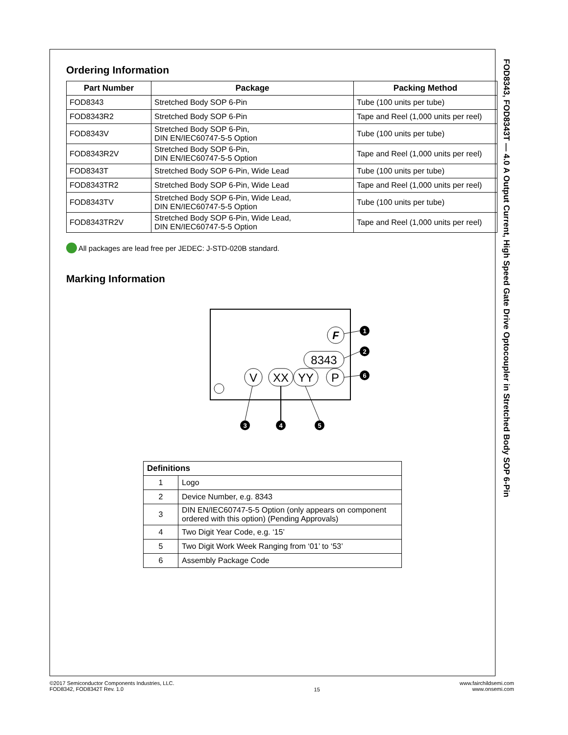Ordering Information
| Part Number | Package | Packing Method |
| --- | --- | --- |
| FOD8343 | Stretched Body SOP 6-Pin | Tube (100 units per tube) |
| FOD8343R2 | Stretched Body SOP 6-Pin | Tape and Reel (1,000 units per reel) |
| FOD8343V | Stretched Body SOP 6-Pin, DIN EN/IEC60747-5-5 Option | Tube (100 units per tube) |
| FOD8343R2V | Stretched Body SOP 6-Pin, DIN EN/IEC60747-5-5 Option | Tape and Reel (1,000 units per reel) |
| FOD8343T | Stretched Body SOP 6-Pin, Wide Lead | Tube (100 units per tube) |
| FOD8343TR2 | Stretched Body SOP 6-Pin, Wide Lead | Tape and Reel (1,000 units per reel) |
| FOD8343TV | Stretched Body SOP 6-Pin, Wide Lead, DIN EN/IEC60747-5-5 Option | Tube (100 units per tube) |
| FOD8343TR2V | Stretched Body SOP 6-Pin, Wide Lead, DIN EN/IEC60747-5-5 Option | Tape and Reel (1,000 units per reel) |
All packages are lead free per JEDEC: J-STD-020B standard.
Marking Information
F
8343
V
XX
YY
P
1
2
6
3
4
5
| Definitions | |
| --- | --- |
| 1 | Logo |
| 2 | Device Number, e.g. 8343 |
| 3 | DIN EN/IEC60747-5-5 Option (only appears on component ordered with this option) (Pending Approvals) |
| 4 | Two Digit Year Code, e.g. ‘15’ |
| 5 | Two Digit Work Week Ranging from ‘01’ to ‘53’ |
| 6 | Assembly Package Code |
FOD8343, FOD8343T — 4.0 A Output Current, High Speed Gate Drive Optocoupler in Stretched Body SOP 6-Pin
©2017 Semiconductor Components Industries, LLC.
FOD8342, FOD8342T Rev. 1.0
15
www.fairchildsemi.com
www.onsemi.com